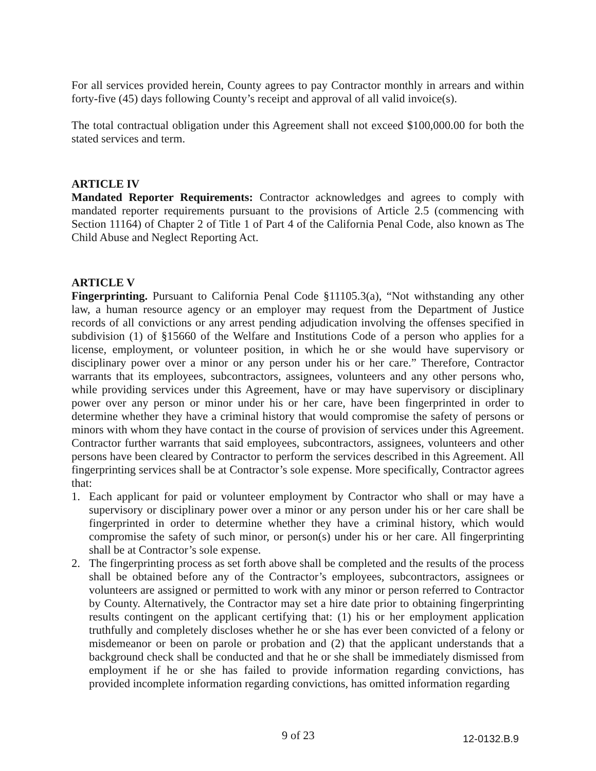For all services provided herein, County agrees to pay Contractor monthly in arrears and within forty-five (45) days following County’s receipt and approval of all valid invoice(s).
The total contractual obligation under this Agreement shall not exceed $100,000.00 for both the stated services and term.
ARTICLE IV
Mandated Reporter Requirements: Contractor acknowledges and agrees to comply with mandated reporter requirements pursuant to the provisions of Article 2.5 (commencing with Section 11164) of Chapter 2 of Title 1 of Part 4 of the California Penal Code, also known as The Child Abuse and Neglect Reporting Act.
ARTICLE V
Fingerprinting. Pursuant to California Penal Code §11105.3(a), “Not withstanding any other law, a human resource agency or an employer may request from the Department of Justice records of all convictions or any arrest pending adjudication involving the offenses specified in subdivision (1) of §15660 of the Welfare and Institutions Code of a person who applies for a license, employment, or volunteer position, in which he or she would have supervisory or disciplinary power over a minor or any person under his or her care.” Therefore, Contractor warrants that its employees, subcontractors, assignees, volunteers and any other persons who, while providing services under this Agreement, have or may have supervisory or disciplinary power over any person or minor under his or her care, have been fingerprinted in order to determine whether they have a criminal history that would compromise the safety of persons or minors with whom they have contact in the course of provision of services under this Agreement. Contractor further warrants that said employees, subcontractors, assignees, volunteers and other persons have been cleared by Contractor to perform the services described in this Agreement. All fingerprinting services shall be at Contractor’s sole expense. More specifically, Contractor agrees that:
1. Each applicant for paid or volunteer employment by Contractor who shall or may have a supervisory or disciplinary power over a minor or any person under his or her care shall be fingerprinted in order to determine whether they have a criminal history, which would compromise the safety of such minor, or person(s) under his or her care. All fingerprinting shall be at Contractor’s sole expense.
2. The fingerprinting process as set forth above shall be completed and the results of the process shall be obtained before any of the Contractor’s employees, subcontractors, assignees or volunteers are assigned or permitted to work with any minor or person referred to Contractor by County. Alternatively, the Contractor may set a hire date prior to obtaining fingerprinting results contingent on the applicant certifying that: (1) his or her employment application truthfully and completely discloses whether he or she has ever been convicted of a felony or misdemeanor or been on parole or probation and (2) that the applicant understands that a background check shall be conducted and that he or she shall be immediately dismissed from employment if he or she has failed to provide information regarding convictions, has provided incomplete information regarding convictions, has omitted information regarding
9 of 23 12-0132.B.9